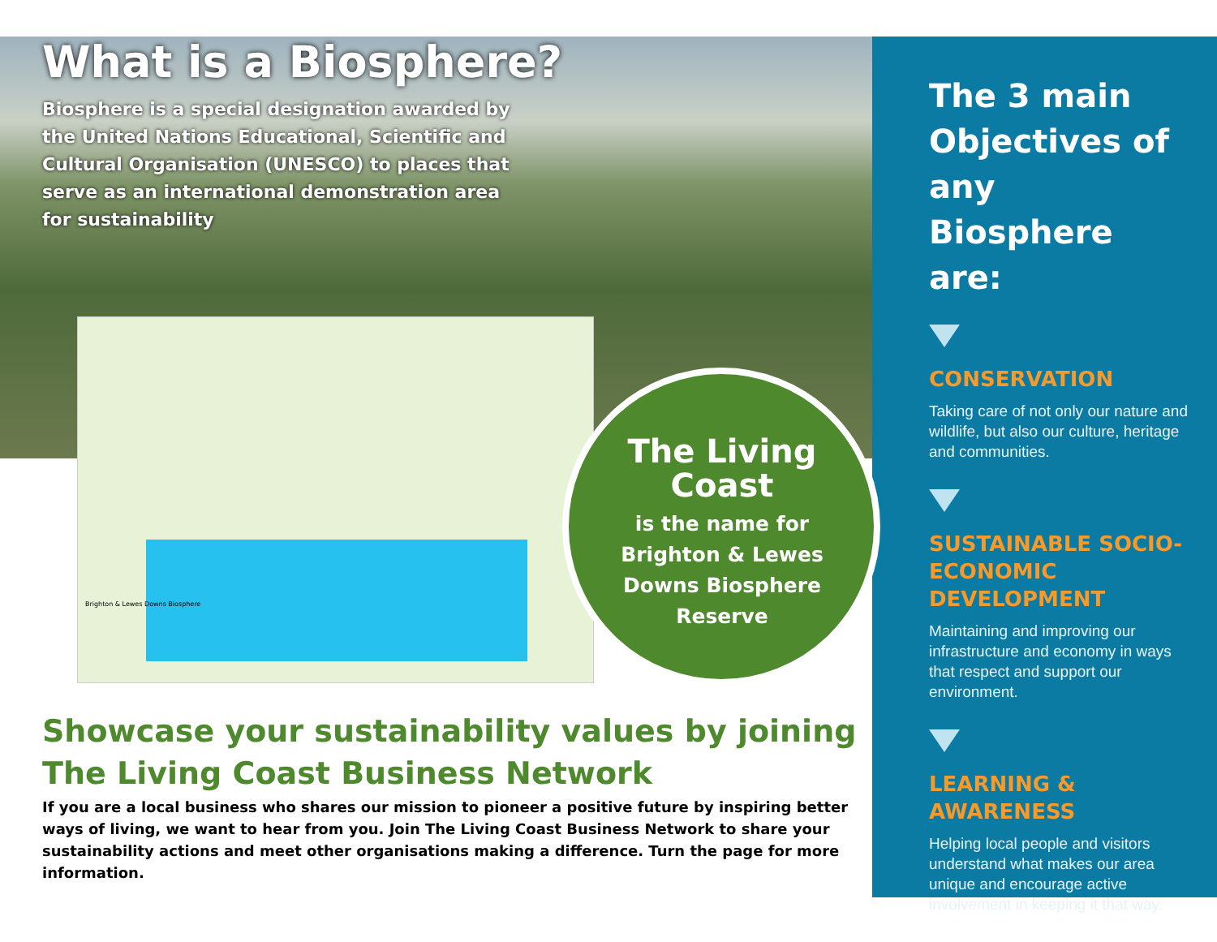What is a Biosphere?
Biosphere is a special designation awarded by the United Nations Educational, Scientific and Cultural Organisation (UNESCO) to places that serve as an international demonstration area for sustainability
Brighton & Lewes Downs Biosphere
The Living Coast
is the name for Brighton & Lewes Downs Biosphere Reserve
Showcase your sustainability values by joining
The Living Coast Business Network
If you are a local business who shares our mission to pioneer a positive future by inspiring better ways of living, we want to hear from you. Join The Living Coast Business Network to share your sustainability actions and meet other organisations making a difference. Turn the page for more information.
The 3 main Objectives of any Biosphere are:
CONSERVATION
Taking care of not only our nature and wildlife, but also our culture, heritage and communities.
SUSTAINABLE SOCIO-ECONOMIC DEVELOPMENT
Maintaining and improving our infrastructure and economy in ways that respect and support our environment.
LEARNING & AWARENESS
Helping local people and visitors understand what makes our area unique and encourage active involvement in keeping it that way.